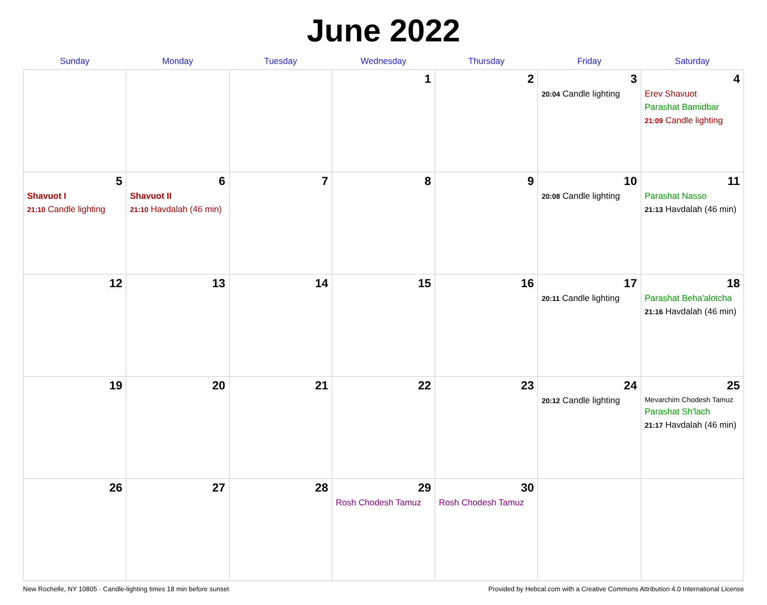June 2022
| Sunday | Monday | Tuesday | Wednesday | Thursday | Friday | Saturday |
| --- | --- | --- | --- | --- | --- | --- |
| | | | 1 | 2 | 3 20:04 Candle lighting | 4 Erev Shavuot Parashat Bamidbar 21:09 Candle lighting |
| 5 Shavuot I 21:10 Candle lighting | 6 Shavuot II 21:10 Havdalah (46 min) | 7 | 8 | 9 | 10 20:08 Candle lighting | 11 Parashat Nasso 21:13 Havdalah (46 min) |
| 12 | 13 | 14 | 15 | 16 | 17 20:11 Candle lighting | 18 Parashat Beha'alotcha 21:16 Havdalah (46 min) |
| 19 | 20 | 21 | 22 | 23 | 24 20:12 Candle lighting | 25 Mevarchim Chodesh Tamuz Parashat Sh'lach 21:17 Havdalah (46 min) |
| 26 | 27 | 28 | 29 Rosh Chodesh Tamuz | 30 Rosh Chodesh Tamuz | | |
New Rochelle, NY 10805 · Candle-lighting times 18 min before sunset Provided by Hebcal.com with a Creative Commons Attribution 4.0 International License